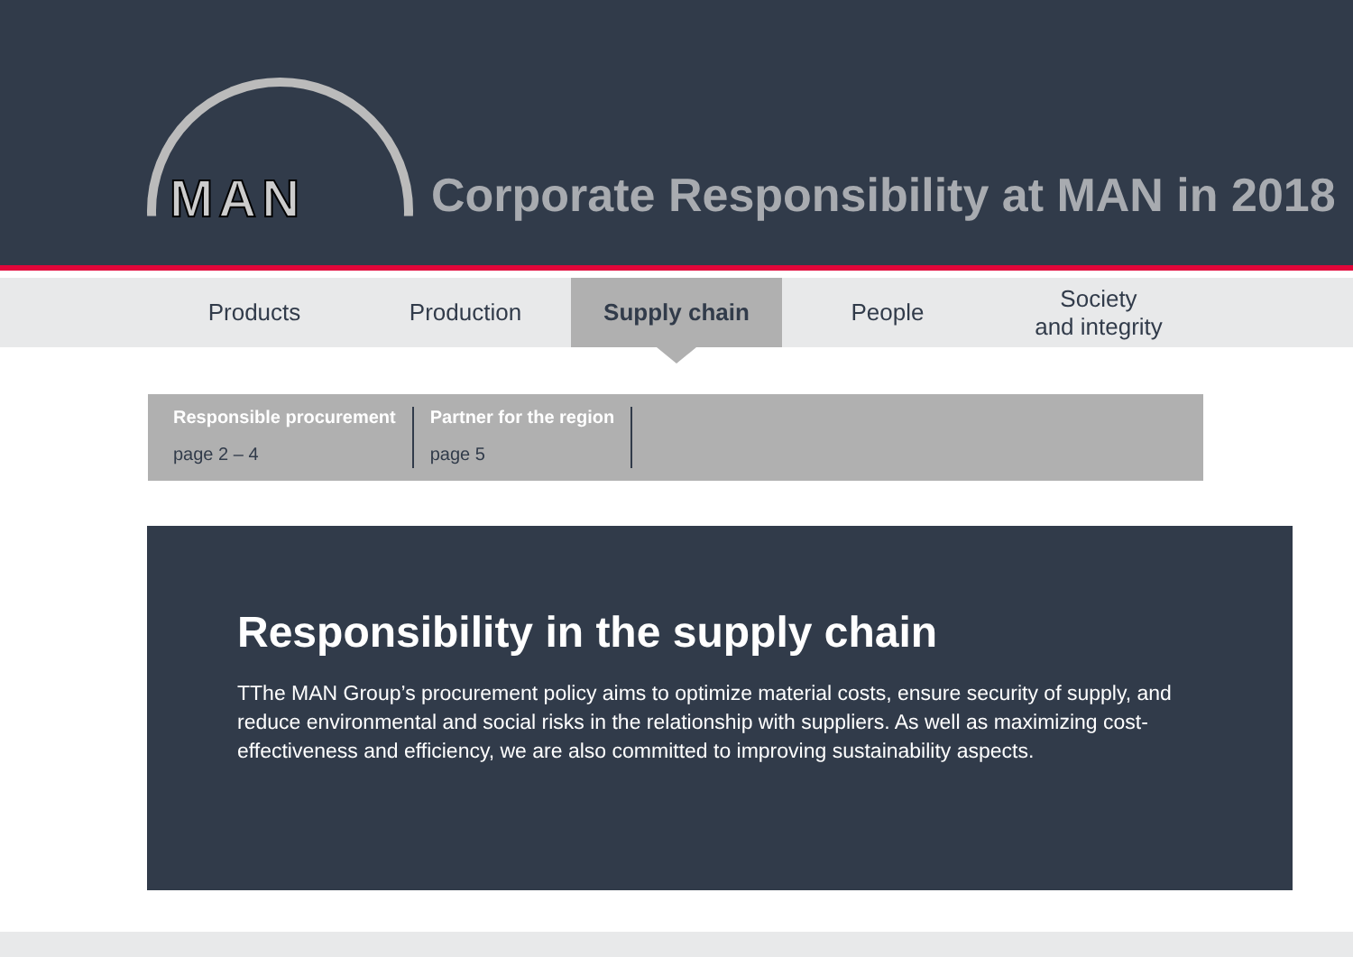MAN
Corporate Responsibility at MAN in 2018
Products Production Supply chain People Society
and integrity
Responsible procurement
page 2 – 4
Partner for the region
page 5
Responsibility in the supply chain
TThe MAN Group’s procurement policy aims to optimize material costs, ensure security of supply, and reduce environmental and social risks in the relationship with suppliers. As well as maximizing cost-effectiveness and efficiency, we are also committed to improving sustainability aspects.